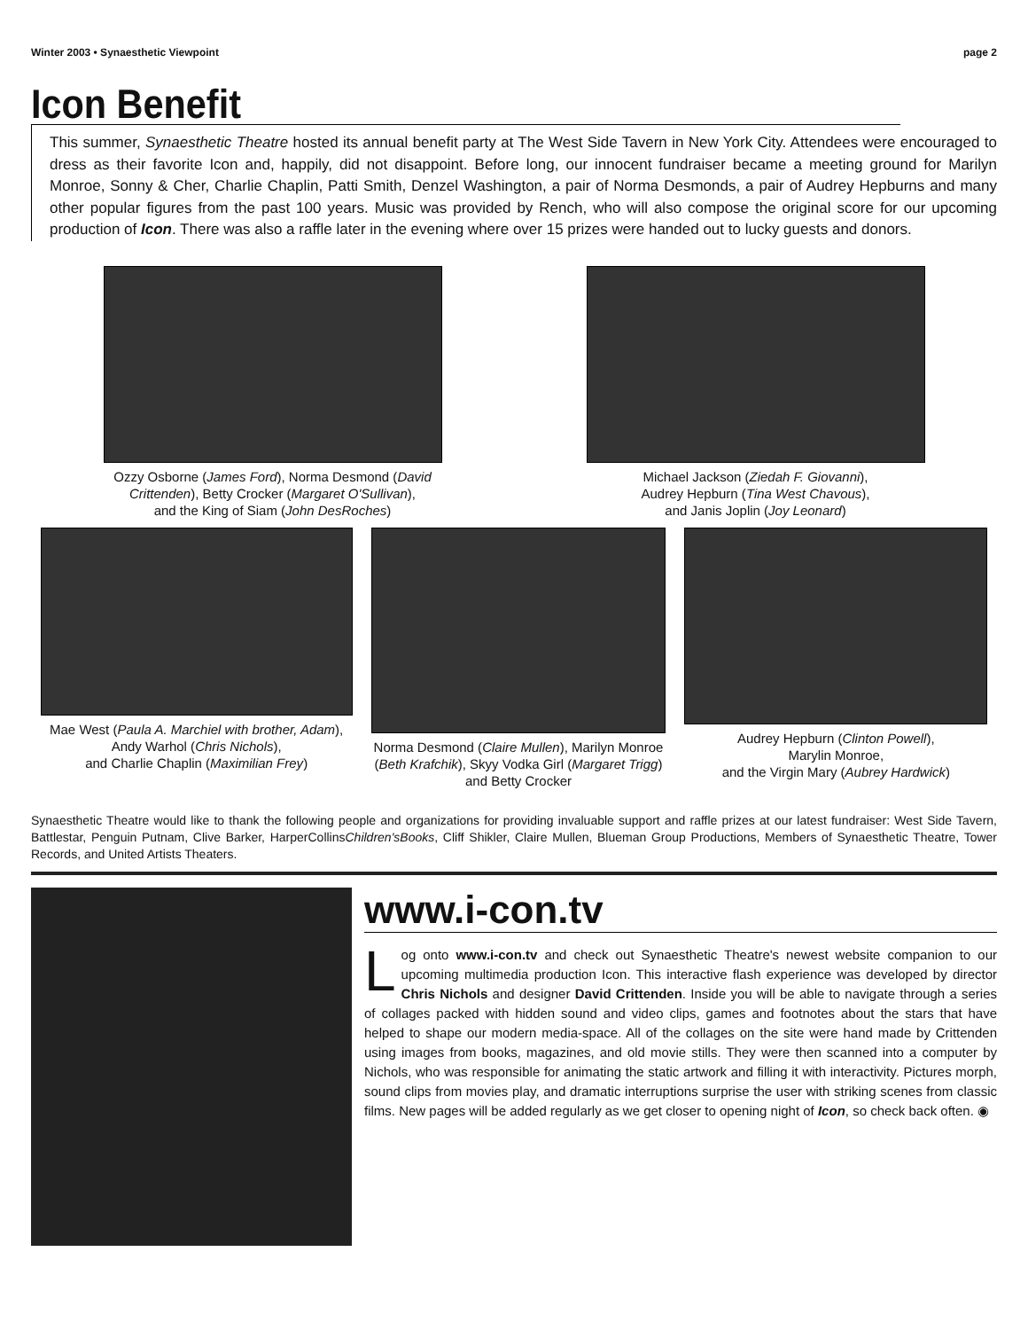Winter 2003 • Synaesthetic Viewpoint page 2
Icon Benefit
This summer, Synaesthetic Theatre hosted its annual benefit party at The West Side Tavern in New York City. Attendees were encouraged to dress as their favorite Icon and, happily, did not disappoint. Before long, our innocent fundraiser became a meeting ground for Marilyn Monroe, Sonny & Cher, Charlie Chaplin, Patti Smith, Denzel Washington, a pair of Norma Desmonds, a pair of Audrey Hepburns and many other popular figures from the past 100 years. Music was provided by Rench, who will also compose the original score for our upcoming production of Icon. There was also a raffle later in the evening where over 15 prizes were handed out to lucky guests and donors.
Ozzy Osborne (James Ford), Norma Desmond (David Crittenden), Betty Crocker (Margaret O'Sullivan),
and the King of Siam (John DesRoches)
Michael Jackson (Ziedah F. Giovanni),
Audrey Hepburn (Tina West Chavous),
and Janis Joplin (Joy Leonard)
Mae West (Paula A. Marchiel with brother, Adam),
Andy Warhol (Chris Nichols),
and Charlie Chaplin (Maximilian Frey)
Norma Desmond (Claire Mullen), Marilyn Monroe (Beth Krafchik), Skyy Vodka Girl (Margaret Trigg) and Betty Crocker
Audrey Hepburn (Clinton Powell),
Marylin Monroe,
and the Virgin Mary (Aubrey Hardwick)
Synaesthetic Theatre would like to thank the following people and organizations for providing invaluable support and raffle prizes at our latest fundraiser: West Side Tavern, Battlestar, Penguin Putnam, Clive Barker, HarperCollinsChildren'sBooks, Cliff Shikler, Claire Mullen, Blueman Group Productions, Members of Synaesthetic Theatre, Tower Records, and United Artists Theaters.
www.i-con.tv
Log onto www.i-con.tv and check out Synaesthetic Theatre's newest website companion to our upcoming multimedia production Icon. This interactive flash experience was developed by director Chris Nichols and designer David Crittenden. Inside you will be able to navigate through a series of collages packed with hidden sound and video clips, games and footnotes about the stars that have helped to shape our modern media-space. All of the collages on the site were hand made by Crittenden using images from books, magazines, and old movie stills. They were then scanned into a computer by Nichols, who was responsible for animating the static artwork and filling it with interactivity. Pictures morph, sound clips from movies play, and dramatic interruptions surprise the user with striking scenes from classic films. New pages will be added regularly as we get closer to opening night of Icon, so check back often. ◉